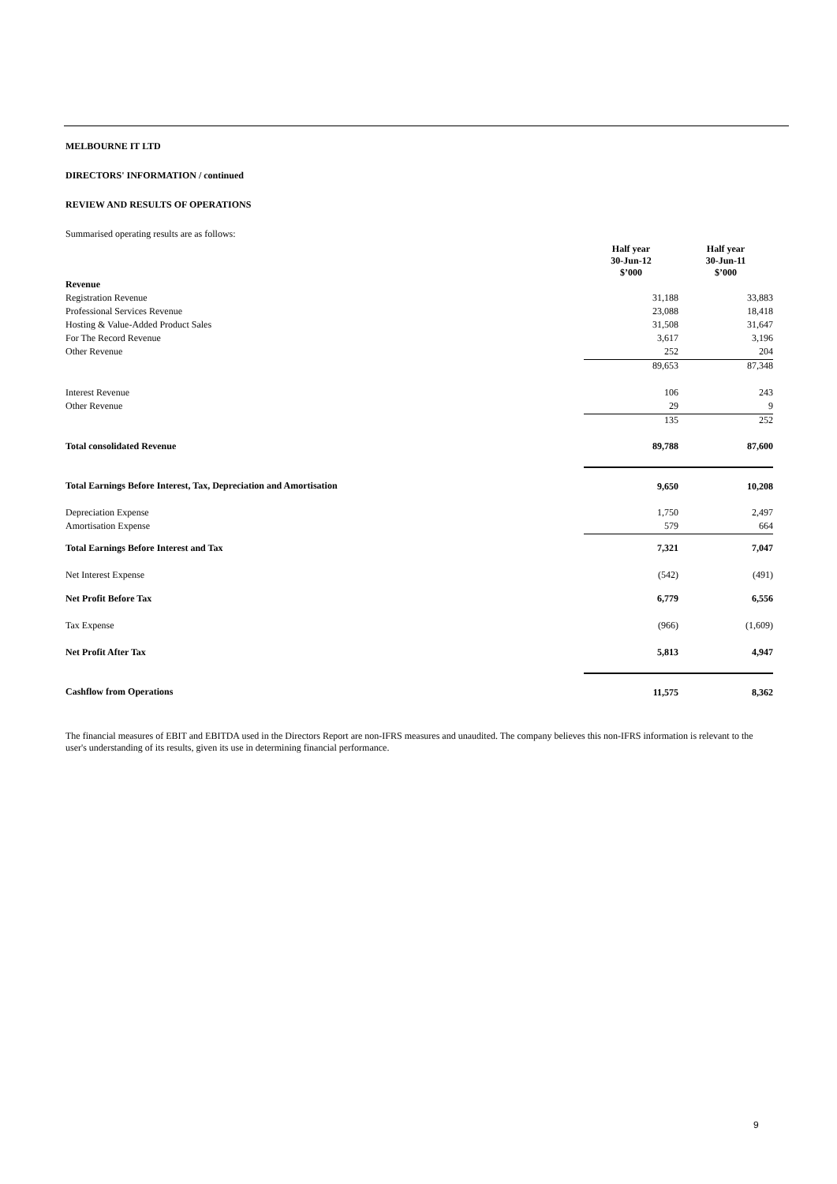MELBOURNE IT LTD
DIRECTORS' INFORMATION / continued
REVIEW AND RESULTS OF OPERATIONS
Summarised operating results are as follows:
| | Half year 30-Jun-12 $’000 | Half year 30-Jun-11 $’000 |
| Revenue | | |
| Registration Revenue | 31,188 | 33,883 |
| Professional Services Revenue | 23,088 | 18,418 |
| Hosting & Value-Added Product Sales | 31,508 | 31,647 |
| For The Record Revenue | 3,617 | 3,196 |
| Other Revenue | 252 | 204 |
| | 89,653 | 87,348 |
| Interest Revenue | 106 | 243 |
| Other Revenue | 29 | 9 |
| | 135 | 252 |
| Total consolidated Revenue | 89,788 | 87,600 |
| Total Earnings Before Interest, Tax, Depreciation and Amortisation | 9,650 | 10,208 |
| Depreciation Expense | 1,750 | 2,497 |
| Amortisation Expense | 579 | 664 |
| Total Earnings Before Interest and Tax | 7,321 | 7,047 |
| Net Interest Expense | (542) | (491) |
| Net Profit Before Tax | 6,779 | 6,556 |
| Tax Expense | (966) | (1,609) |
| Net Profit After Tax | 5,813 | 4,947 |
| Cashflow from Operations | 11,575 | 8,362 |
The financial measures of EBIT and EBITDA used in the Directors Report are non-IFRS measures and unaudited. The company believes this non-IFRS information is relevant to the user's understanding of its results, given its use in determining financial performance.
9